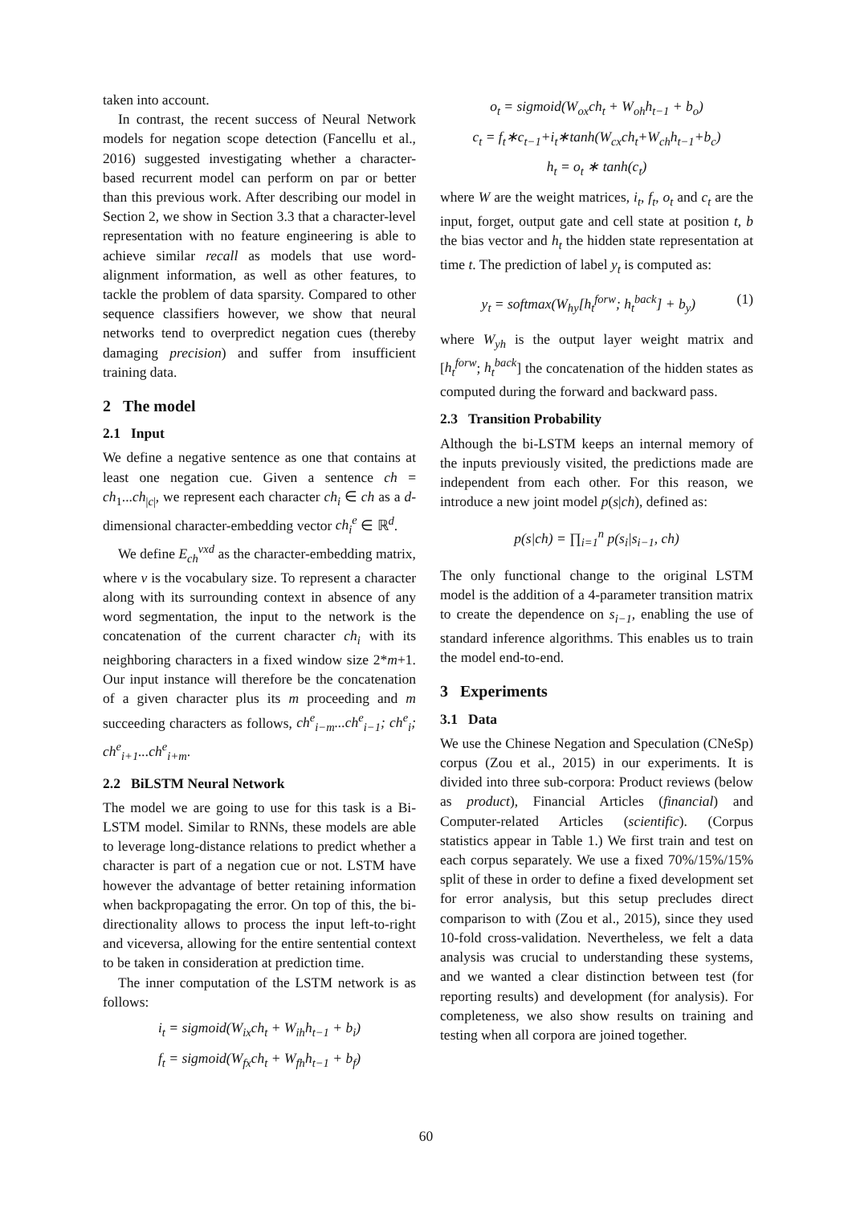taken into account.
In contrast, the recent success of Neural Network models for negation scope detection (Fancellu et al., 2016) suggested investigating whether a character-based recurrent model can perform on par or better than this previous work. After describing our model in Section 2, we show in Section 3.3 that a character-level representation with no feature engineering is able to achieve similar recall as models that use word-alignment information, as well as other features, to tackle the problem of data sparsity. Compared to other sequence classifiers however, we show that neural networks tend to overpredict negation cues (thereby damaging precision) and suffer from insufficient training data.
2 The model
2.1 Input
We define a negative sentence as one that contains at least one negation cue. Given a sentence ch = ch<sub>1</sub>...ch<sub>|c|</sub>, we represent each character ch<sub>i</sub> ∈ ch as a d-dimensional character-embedding vector ch<sub>i</sub><sup>e</sup> ∈ ℝ<sup>d</sup>.
We define E<sub>ch</sub><sup>vxd</sup> as the character-embedding matrix, where v is the vocabulary size. To represent a character along with its surrounding context in absence of any word segmentation, the input to the network is the concatenation of the current character ch<sub>i</sub> with its neighboring characters in a fixed window size 2*m+1. Our input instance will therefore be the concatenation of a given character plus its m proceeding and m succeeding characters as follows, ch<sup>e</sup><sub>i−m</sub>...ch<sup>e</sup><sub>i−1</sub>; ch<sup>e</sup><sub>i</sub>; ch<sup>e</sup><sub>i+1</sub>...ch<sup>e</sup><sub>i+m</sub>.
2.2 BiLSTM Neural Network
The model we are going to use for this task is a Bi-LSTM model. Similar to RNNs, these models are able to leverage long-distance relations to predict whether a character is part of a negation cue or not. LSTM have however the advantage of better retaining information when backpropagating the error. On top of this, the bi-directionality allows to process the input left-to-right and viceversa, allowing for the entire sentential context to be taken in consideration at prediction time.
The inner computation of the LSTM network is as follows:
i<sub>t</sub> = sigmoid(W<sub>ix</sub>ch<sub>t</sub> + W<sub>ih</sub>h<sub>t−1</sub> + b<sub>i</sub>)
f<sub>t</sub> = sigmoid(W<sub>fx</sub>ch<sub>t</sub> + W<sub>fh</sub>h<sub>t−1</sub> + b<sub>f</sub>)
o<sub>t</sub> = sigmoid(W<sub>ox</sub>ch<sub>t</sub> + W<sub>oh</sub>h<sub>t−1</sub> + b<sub>o</sub>)
c<sub>t</sub> = f<sub>t</sub>∗c<sub>t−1</sub>+i<sub>t</sub>∗tanh(W<sub>cx</sub>ch<sub>t</sub>+W<sub>ch</sub>h<sub>t−1</sub>+b<sub>c</sub>)
h<sub>t</sub> = o<sub>t</sub> ∗ tanh(c<sub>t</sub>)
where W are the weight matrices, i<sub>t</sub>, f<sub>t</sub>, o<sub>t</sub> and c<sub>t</sub> are the input, forget, output gate and cell state at position t, b the bias vector and h<sub>t</sub> the hidden state representation at time t. The prediction of label y<sub>t</sub> is computed as:
y<sub>t</sub> = softmax(W<sub>hy</sub>[h<sub>t</sub><sup>forw</sup>; h<sub>t</sub><sup>back</sup>] + b<sub>y</sub>) (1)
where W<sub>yh</sub> is the output layer weight matrix and [h<sub>t</sub><sup>forw</sup>; h<sub>t</sub><sup>back</sup>] the concatenation of the hidden states as computed during the forward and backward pass.
2.3 Transition Probability
Although the bi-LSTM keeps an internal memory of the inputs previously visited, the predictions made are independent from each other. For this reason, we introduce a new joint model p(s|ch), defined as:
p(s|ch) = ∏<sub>i=1</sub><sup>n</sup> p(s<sub>i</sub>|s<sub>i−1</sub>, ch)
The only functional change to the original LSTM model is the addition of a 4-parameter transition matrix to create the dependence on s<sub>i−1</sub>, enabling the use of standard inference algorithms. This enables us to train the model end-to-end.
3 Experiments
3.1 Data
We use the Chinese Negation and Speculation (CNeSp) corpus (Zou et al., 2015) in our experiments. It is divided into three sub-corpora: Product reviews (below as product), Financial Articles (financial) and Computer-related Articles (scientific). (Corpus statistics appear in Table 1.) We first train and test on each corpus separately. We use a fixed 70%/15%/15% split of these in order to define a fixed development set for error analysis, but this setup precludes direct comparison to with (Zou et al., 2015), since they used 10-fold cross-validation. Nevertheless, we felt a data analysis was crucial to understanding these systems, and we wanted a clear distinction between test (for reporting results) and development (for analysis). For completeness, we also show results on training and testing when all corpora are joined together.
60